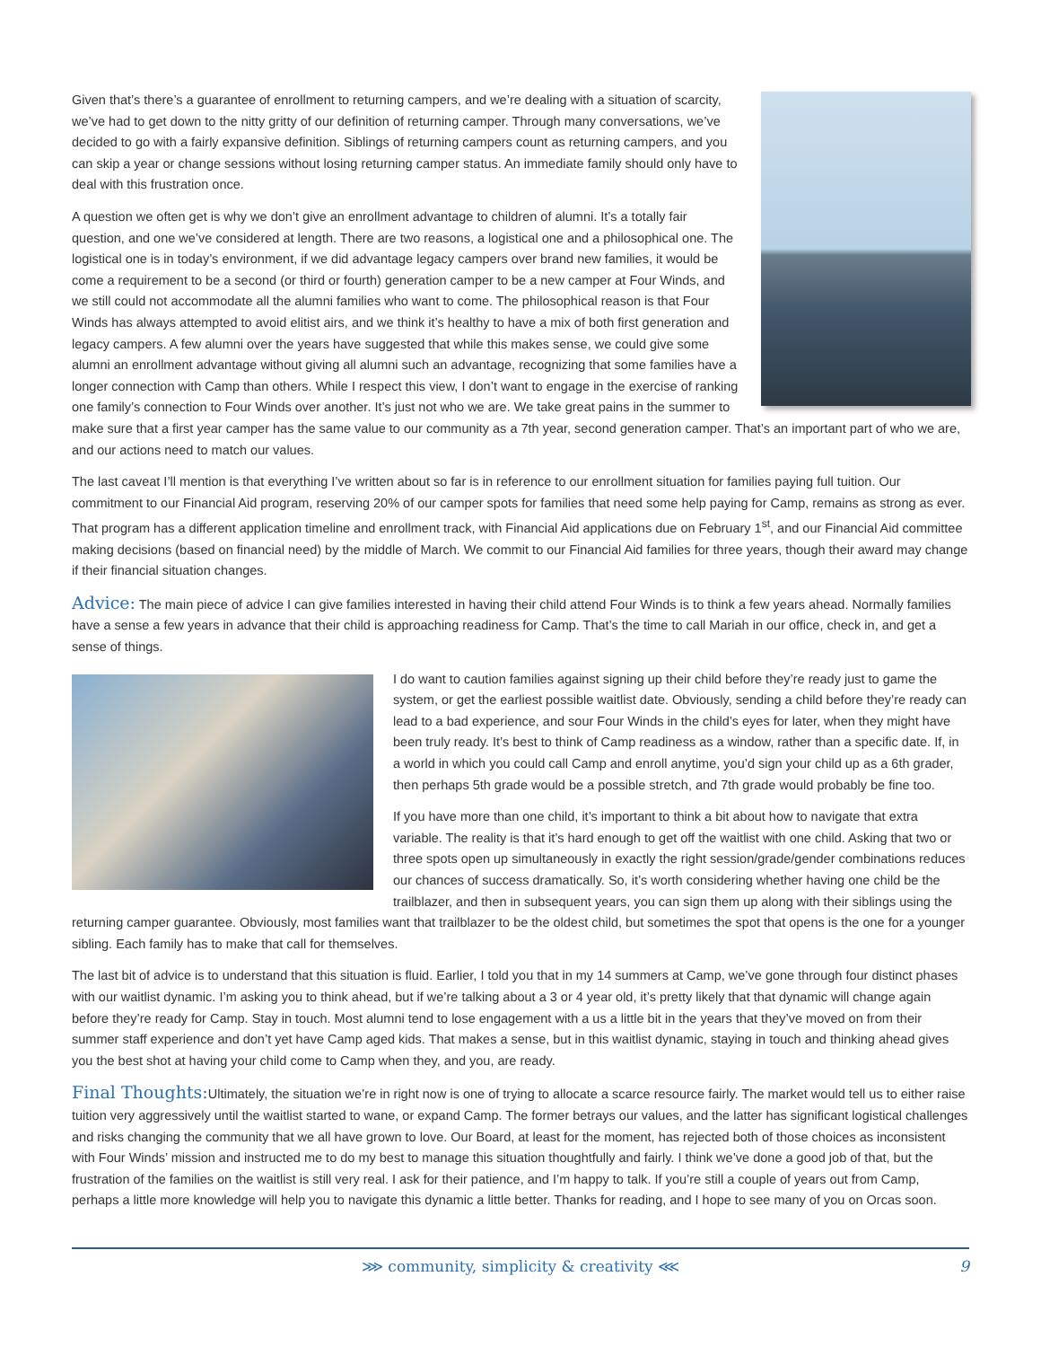Given that’s there’s a guarantee of enrollment to returning campers, and we’re dealing with a situation of scarcity, we’ve had to get down to the nitty gritty of our definition of returning camper. Through many conversations, we’ve decided to go with a fairly expansive definition. Siblings of returning campers count as returning campers, and you can skip a year or change sessions without losing returning camper status. An immediate family should only have to deal with this frustration once.
A question we often get is why we don’t give an enrollment advantage to children of alumni. It’s a totally fair question, and one we’ve considered at length. There are two reasons, a logistical one and a philosophical one. The logistical one is in today’s environment, if we did advantage legacy campers over brand new families, it would be come a requirement to be a second (or third or fourth) generation camper to be a new camper at Four Winds, and we still could not accommodate all the alumni families who want to come. The philosophical reason is that Four Winds has always attempted to avoid elitist airs, and we think it’s healthy to have a mix of both first generation and legacy campers. A few alumni over the years have suggested that while this makes sense, we could give some alumni an enrollment advantage without giving all alumni such an advantage, recognizing that some families have a longer connection with Camp than others. While I respect this view, I don’t want to engage in the exercise of ranking one family’s connection to Four Winds over another. It’s just not who we are. We take great pains in the summer to make sure that a first year camper has the same value to our community as a 7th year, second generation camper. That’s an important part of who we are, and our actions need to match our values.
The last caveat I’ll mention is that everything I’ve written about so far is in reference to our enrollment situation for families paying full tuition. Our commitment to our Financial Aid program, reserving 20% of our camper spots for families that need some help paying for Camp, remains as strong as ever. That program has a different application timeline and enrollment track, with Financial Aid applications due on February 1<sup>st</sup>, and our Financial Aid committee making decisions (based on financial need) by the middle of March. We commit to our Financial Aid families for three years, though their award may change if their financial situation changes.
Advice: The main piece of advice I can give families interested in having their child attend Four Winds is to think a few years ahead. Normally families have a sense a few years in advance that their child is approaching readiness for Camp. That’s the time to call Mariah in our office, check in, and get a sense of things.
I do want to caution families against signing up their child before they’re ready just to game the system, or get the earliest possible waitlist date. Obviously, sending a child before they’re ready can lead to a bad experience, and sour Four Winds in the child’s eyes for later, when they might have been truly ready. It’s best to think of Camp readiness as a window, rather than a specific date. If, in a world in which you could call Camp and enroll anytime, you’d sign your child up as a 6th grader, then perhaps 5th grade would be a possible stretch, and 7th grade would probably be fine too.
If you have more than one child, it’s important to think a bit about how to navigate that extra variable. The reality is that it’s hard enough to get off the waitlist with one child. Asking that two or three spots open up simultaneously in exactly the right session/grade/gender combinations reduces our chances of success dramatically. So, it’s worth considering whether having one child be the trailblazer, and then in subsequent years, you can sign them up along with their siblings using the returning camper guarantee. Obviously, most families want that trailblazer to be the oldest child, but sometimes the spot that opens is the one for a younger sibling. Each family has to make that call for themselves.
The last bit of advice is to understand that this situation is fluid. Earlier, I told you that in my 14 summers at Camp, we’ve gone through four distinct phases with our waitlist dynamic. I’m asking you to think ahead, but if we’re talking about a 3 or 4 year old, it’s pretty likely that that dynamic will change again before they’re ready for Camp. Stay in touch. Most alumni tend to lose engagement with a us a little bit in the years that they’ve moved on from their summer staff experience and don’t yet have Camp aged kids. That makes a sense, but in this waitlist dynamic, staying in touch and thinking ahead gives you the best shot at having your child come to Camp when they, and you, are ready.
Final Thoughts: Ultimately, the situation we’re in right now is one of trying to allocate a scarce resource fairly. The market would tell us to either raise tuition very aggressively until the waitlist started to wane, or expand Camp. The former betrays our values, and the latter has significant logistical challenges and risks changing the community that we all have grown to love. Our Board, at least for the moment, has rejected both of those choices as inconsistent with Four Winds’ mission and instructed me to do my best to manage this situation thoughtfully and fairly. I think we’ve done a good job of that, but the frustration of the families on the waitlist is still very real. I ask for their patience, and I’m happy to talk. If you’re still a couple of years out from Camp, perhaps a little more knowledge will help you to navigate this dynamic a little better. Thanks for reading, and I hope to see many of you on Orcas soon.
⋙ community, simplicity & creativity ⋘ 9